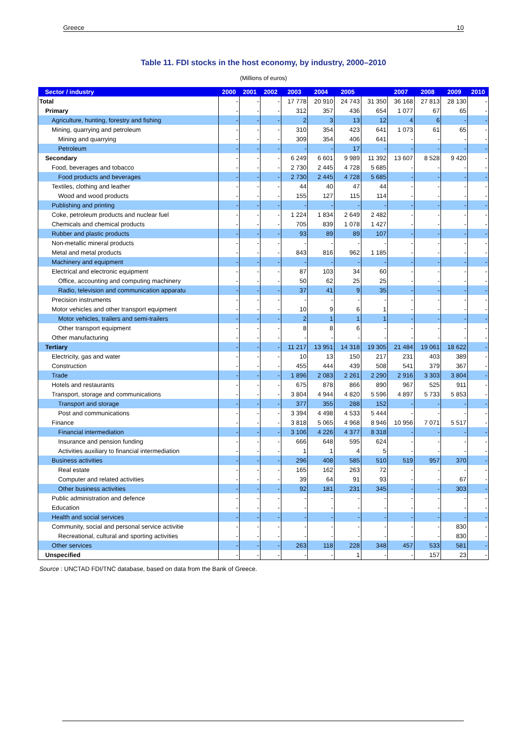Greece 10
Table 11. FDI stocks in the host economy, by industry, 2000–2010
(Millions of euros)
| Sector / industry | 2000 | 2001 | 2002 | 2003 | 2004 | 2005 | | 2007 | 2008 | 2009 | 2010 |
| --- | --- | --- | --- | --- | --- | --- | --- | --- | --- | --- | --- |
| Total | - | - | - | 17 778 | 20 910 | 24 743 | 31 350 | 36 168 | 27 813 | 28 130 | - |
| Primary | - | - | - | 312 | 357 | 436 | 654 | 1 077 | 67 | 65 | - |
| Agriculture, hunting, forestry and fishing | - | - | - | 2 | 3 | 13 | 12 | 4 | 6 | - | - |
| Mining, quarrying and petroleum | - | - | - | 310 | 354 | 423 | 641 | 1 073 | 61 | 65 | - |
| Mining and quarrying | - | - | - | 309 | 354 | 406 | 641 | - | - | - | - |
| Petroleum | - | - | - | - | - | 17 | - | - | - | - | - |
| Secondary | - | - | - | 6 249 | 6 601 | 9 989 | 11 392 | 13 607 | 8 528 | 9 420 | - |
| Food, beverages and tobacco | - | - | - | 2 730 | 2 445 | 4 728 | 5 685 | - | - | - | - |
| Food products and beverages | - | - | - | 2 730 | 2 445 | 4 728 | 5 685 | - | - | - | - |
| Textiles, clothing and leather | - | - | - | 44 | 40 | 47 | 44 | - | - | - | - |
| Wood and wood products | - | - | - | 155 | 127 | 115 | 114 | - | - | - | - |
| Publishing and printing | - | - | - | - | - | - | - | - | - | - | - |
| Coke, petroleum products and nuclear fuel | - | - | - | 1 224 | 1 834 | 2 649 | 2 482 | - | - | - | - |
| Chemicals and chemical products | - | - | - | 705 | 839 | 1 078 | 1 427 | - | - | - | - |
| Rubber and plastic products | - | - | - | 93 | 89 | 89 | 107 | - | - | - | - |
| Non-metallic mineral products | - | - | - | - | - | - | - | - | - | - | - |
| Metal and metal products | - | - | - | 843 | 816 | 962 | 1 185 | - | - | - | - |
| Machinery and equipment | - | - | - | - | - | - | - | - | - | - | - |
| Electrical and electronic equipment | - | - | - | 87 | 103 | 34 | 60 | - | - | - | - |
| Office, accounting and computing machinery | - | - | - | 50 | 62 | 25 | 25 | - | - | - | - |
| Radio, television and communication apparatu | - | - | - | 37 | 41 | 9 | 35 | - | - | - | - |
| Precision instruments | - | - | - | - | - | - | - | - | - | - | - |
| Motor vehicles and other transport equipment | - | - | - | 10 | 9 | 6 | 1 | - | - | - | - |
| Motor vehicles, trailers and semi-trailers | - | - | - | 2 | 1 | 1 | 1 | - | - | - | - |
| Other transport equipment | - | - | - | 8 | 8 | 6 | - | - | - | - | - |
| Other manufacturing | - | - | - | - | - | - | - | - | - | - | - |
| Tertiary | - | - | - | 11 217 | 13 951 | 14 318 | 19 305 | 21 484 | 19 061 | 18 622 | - |
| Electricity, gas and water | - | - | - | 10 | 13 | 150 | 217 | 231 | 403 | 389 | - |
| Construction | - | - | - | 455 | 444 | 439 | 508 | 541 | 379 | 367 | - |
| Trade | - | - | - | 1 896 | 2 083 | 2 261 | 2 290 | 2 916 | 3 303 | 3 804 | - |
| Hotels and restaurants | - | - | - | 675 | 878 | 866 | 890 | 967 | 525 | 911 | - |
| Transport, storage and communications | - | - | - | 3 804 | 4 944 | 4 820 | 5 596 | 4 897 | 5 733 | 5 853 | - |
| Transport and storage | - | - | - | 377 | 355 | 288 | 152 | - | - | - | - |
| Post and communications | - | - | - | 3 394 | 4 498 | 4 533 | 5 444 | - | - | - | - |
| Finance | - | - | - | 3 818 | 5 065 | 4 968 | 8 946 | 10 956 | 7 071 | 5 517 | - |
| Financial intermediation | - | - | - | 3 106 | 4 226 | 4 377 | 8 318 | - | - | - | - |
| Insurance and pension funding | - | - | - | 666 | 648 | 595 | 624 | - | - | - | - |
| Activities auxiliary to financial intermediation | - | - | - | 1 | 1 | 4 | 5 | - | - | - | - |
| Business activities | - | - | - | 296 | 408 | 585 | 510 | 519 | 957 | 370 | - |
| Real estate | - | - | - | 165 | 162 | 263 | 72 | - | - | - | - |
| Computer and related activities | - | - | - | 39 | 64 | 91 | 93 | - | - | 67 | - |
| Other business activities | - | - | - | 92 | 181 | 231 | 345 | - | - | 303 | - |
| Public administration and defence | - | - | - | - | - | - | - | - | - | - | - |
| Education | - | - | - | - | - | - | - | - | - | - | - |
| Health and social services | - | - | - | - | - | - | - | - | - | - | - |
| Community, social and personal service activitie | - | - | - | - | - | - | - | - | - | 830 | - |
| Recreational, cultural and sporting activities | - | - | - | - | - | - | - | - | - | 830 | - |
| Other services | - | - | - | 263 | 118 | 228 | 348 | 457 | 533 | 581 | - |
| Unspecified | - | - | - | - | - | 1 | - | - | 157 | 23 | - |
Source : UNCTAD FDI/TNC database, based on data from the Bank of Greece.